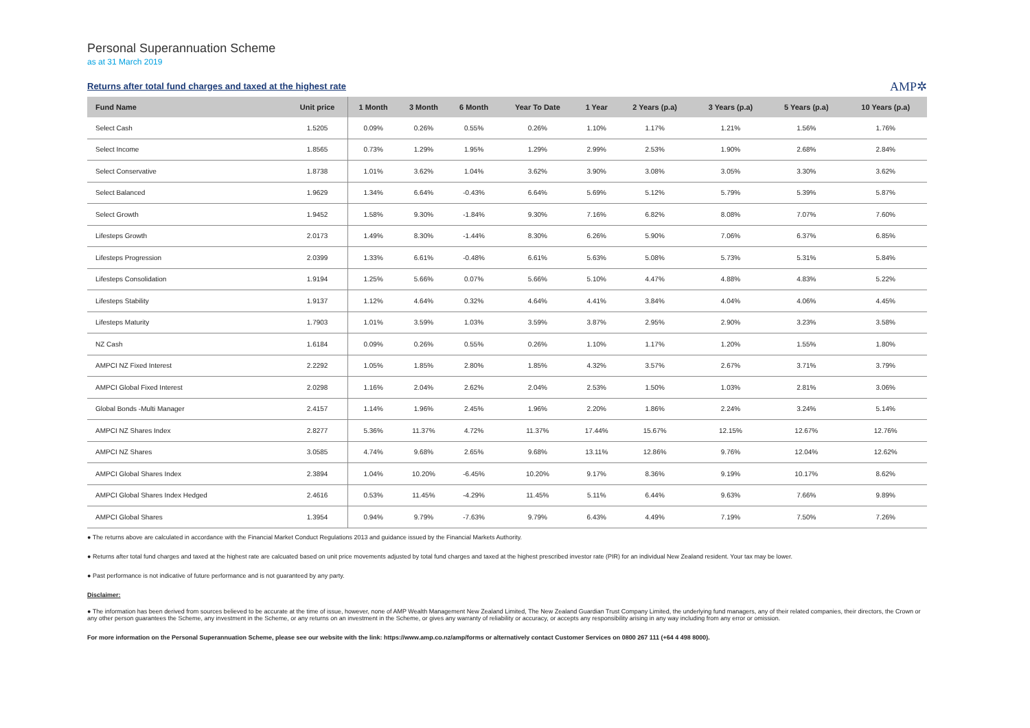Personal Superannuation Scheme
as at 31 March 2019
Returns after total fund charges and taxed at the highest rate
AMP✲
| Fund Name | Unit price | 1 Month | 3 Month | 6 Month | Year To Date | 1 Year | 2 Years (p.a) | 3 Years (p.a) | 5 Years (p.a) | 10 Years (p.a) |
| --- | --- | --- | --- | --- | --- | --- | --- | --- | --- | --- |
| Select Cash | 1.5205 | 0.09% | 0.26% | 0.55% | 0.26% | 1.10% | 1.17% | 1.21% | 1.56% | 1.76% |
| Select Income | 1.8565 | 0.73% | 1.29% | 1.95% | 1.29% | 2.99% | 2.53% | 1.90% | 2.68% | 2.84% |
| Select Conservative | 1.8738 | 1.01% | 3.62% | 1.04% | 3.62% | 3.90% | 3.08% | 3.05% | 3.30% | 3.62% |
| Select Balanced | 1.9629 | 1.34% | 6.64% | -0.43% | 6.64% | 5.69% | 5.12% | 5.79% | 5.39% | 5.87% |
| Select Growth | 1.9452 | 1.58% | 9.30% | -1.84% | 9.30% | 7.16% | 6.82% | 8.08% | 7.07% | 7.60% |
| Lifesteps Growth | 2.0173 | 1.49% | 8.30% | -1.44% | 8.30% | 6.26% | 5.90% | 7.06% | 6.37% | 6.85% |
| Lifesteps Progression | 2.0399 | 1.33% | 6.61% | -0.48% | 6.61% | 5.63% | 5.08% | 5.73% | 5.31% | 5.84% |
| Lifesteps Consolidation | 1.9194 | 1.25% | 5.66% | 0.07% | 5.66% | 5.10% | 4.47% | 4.88% | 4.83% | 5.22% |
| Lifesteps Stability | 1.9137 | 1.12% | 4.64% | 0.32% | 4.64% | 4.41% | 3.84% | 4.04% | 4.06% | 4.45% |
| Lifesteps Maturity | 1.7903 | 1.01% | 3.59% | 1.03% | 3.59% | 3.87% | 2.95% | 2.90% | 3.23% | 3.58% |
| NZ Cash | 1.6184 | 0.09% | 0.26% | 0.55% | 0.26% | 1.10% | 1.17% | 1.20% | 1.55% | 1.80% |
| AMPCI NZ Fixed Interest | 2.2292 | 1.05% | 1.85% | 2.80% | 1.85% | 4.32% | 3.57% | 2.67% | 3.71% | 3.79% |
| AMPCI Global Fixed Interest | 2.0298 | 1.16% | 2.04% | 2.62% | 2.04% | 2.53% | 1.50% | 1.03% | 2.81% | 3.06% |
| Global Bonds -Multi Manager | 2.4157 | 1.14% | 1.96% | 2.45% | 1.96% | 2.20% | 1.86% | 2.24% | 3.24% | 5.14% |
| AMPCI NZ Shares Index | 2.8277 | 5.36% | 11.37% | 4.72% | 11.37% | 17.44% | 15.67% | 12.15% | 12.67% | 12.76% |
| AMPCI NZ Shares | 3.0585 | 4.74% | 9.68% | 2.65% | 9.68% | 13.11% | 12.86% | 9.76% | 12.04% | 12.62% |
| AMPCI Global Shares Index | 2.3894 | 1.04% | 10.20% | -6.45% | 10.20% | 9.17% | 8.36% | 9.19% | 10.17% | 8.62% |
| AMPCI Global Shares Index Hedged | 2.4616 | 0.53% | 11.45% | -4.29% | 11.45% | 5.11% | 6.44% | 9.63% | 7.66% | 9.89% |
| AMPCI Global Shares | 1.3954 | 0.94% | 9.79% | -7.63% | 9.79% | 6.43% | 4.49% | 7.19% | 7.50% | 7.26% |
● The returns above are calculated in accordance with the Financial Market Conduct Regulations 2013 and guidance issued by the Financial Markets Authority.
● Returns after total fund charges and taxed at the highest rate are calcuated based on unit price movements adjusted by total fund charges and taxed at the highest prescribed investor rate (PIR) for an individual New Zealand resident. Your tax may be lower.
● Past performance is not indicative of future performance and is not guaranteed by any party.
Disclaimer:
● The information has been derived from sources believed to be accurate at the time of issue, however, none of AMP Wealth Management New Zealand Limited, The New Zealand Guardian Trust Company Limited, the underlying fund managers, any of their related companies, their directors, the Crown or any other person guarantees the Scheme, any investment in the Scheme, or any returns on an investment in the Scheme, or gives any warranty of reliability or accuracy, or accepts any responsibility arising in any way including from any error or omission.
For more information on the Personal Superannuation Scheme, please see our website with the link: https://www.amp.co.nz/amp/forms or alternatively contact Customer Services on 0800 267 111 (+64 4 498 8000).